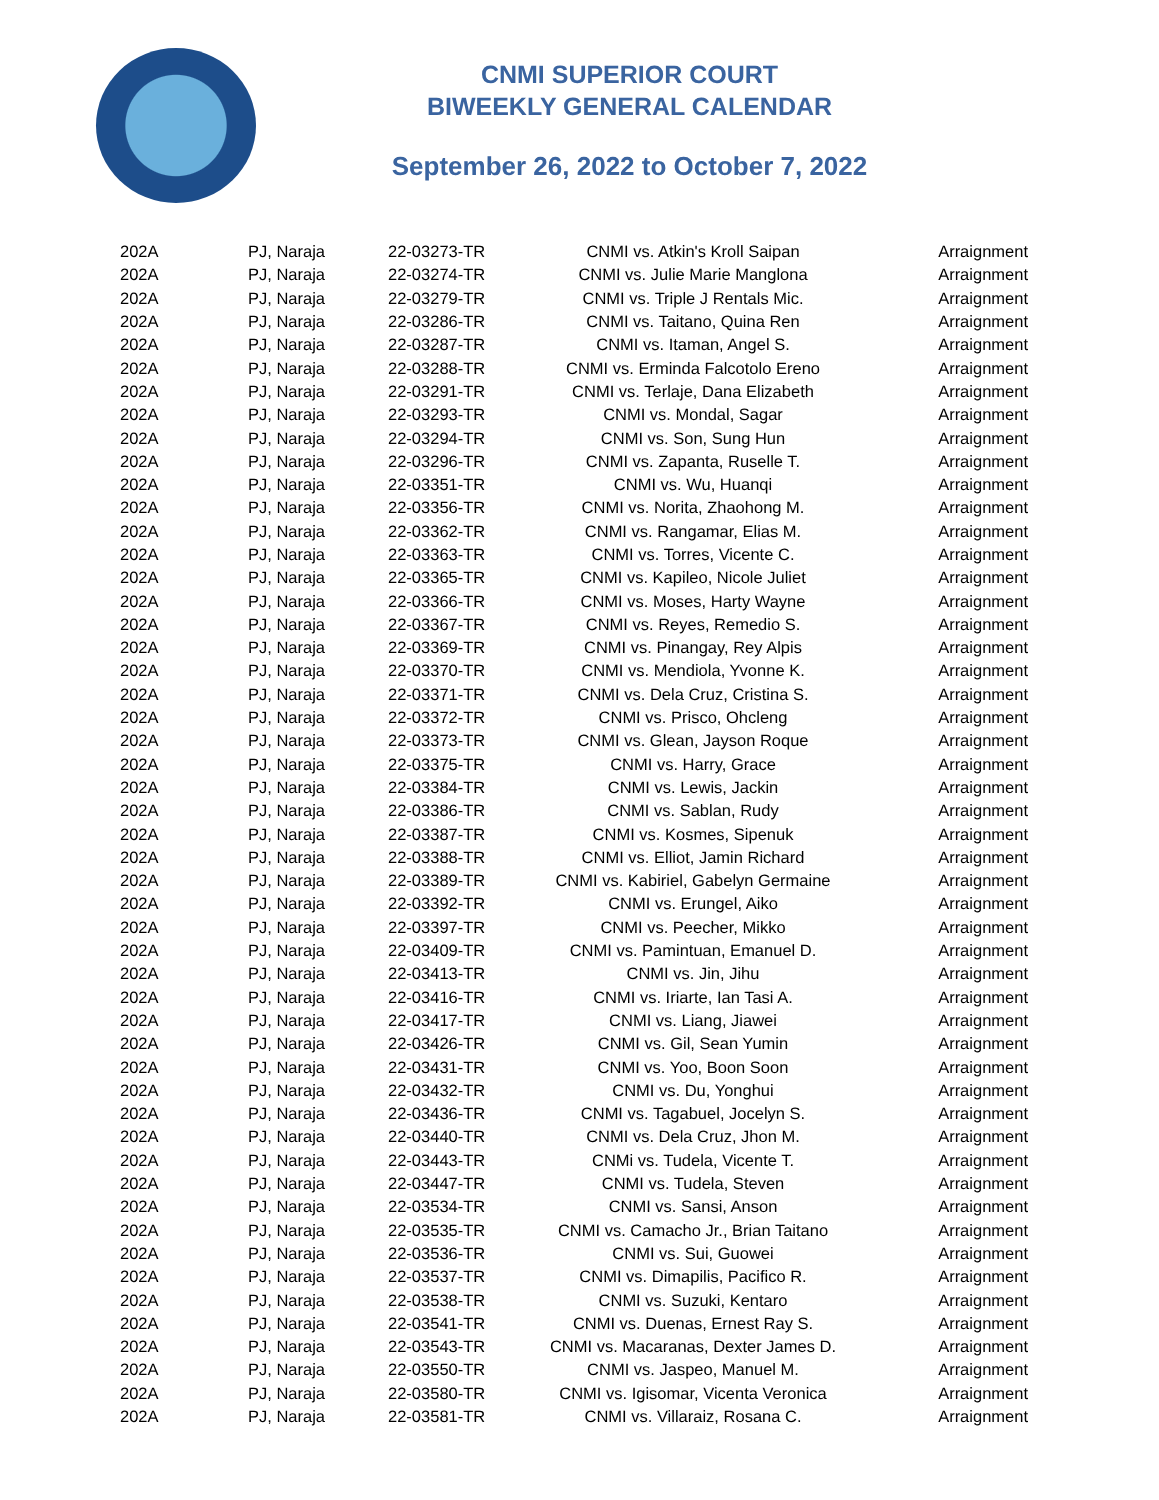CNMI SUPERIOR COURT
BIWEEKLY GENERAL CALENDAR
September 26, 2022 to October 7, 2022
| 202A | PJ, Naraja | 22-03273-TR | CNMI vs. Atkin's Kroll Saipan | Arraignment |
| 202A | PJ, Naraja | 22-03274-TR | CNMI vs. Julie Marie Manglona | Arraignment |
| 202A | PJ, Naraja | 22-03279-TR | CNMI vs. Triple J Rentals Mic. | Arraignment |
| 202A | PJ, Naraja | 22-03286-TR | CNMI vs. Taitano, Quina Ren | Arraignment |
| 202A | PJ, Naraja | 22-03287-TR | CNMI vs. Itaman, Angel S. | Arraignment |
| 202A | PJ, Naraja | 22-03288-TR | CNMI vs. Erminda Falcotolo Ereno | Arraignment |
| 202A | PJ, Naraja | 22-03291-TR | CNMI vs. Terlaje, Dana Elizabeth | Arraignment |
| 202A | PJ, Naraja | 22-03293-TR | CNMI vs. Mondal, Sagar | Arraignment |
| 202A | PJ, Naraja | 22-03294-TR | CNMI vs. Son, Sung Hun | Arraignment |
| 202A | PJ, Naraja | 22-03296-TR | CNMI vs. Zapanta, Ruselle T. | Arraignment |
| 202A | PJ, Naraja | 22-03351-TR | CNMI vs. Wu, Huanqi | Arraignment |
| 202A | PJ, Naraja | 22-03356-TR | CNMI vs. Norita, Zhaohong M. | Arraignment |
| 202A | PJ, Naraja | 22-03362-TR | CNMI vs. Rangamar, Elias M. | Arraignment |
| 202A | PJ, Naraja | 22-03363-TR | CNMI vs. Torres, Vicente C. | Arraignment |
| 202A | PJ, Naraja | 22-03365-TR | CNMI vs. Kapileo, Nicole Juliet | Arraignment |
| 202A | PJ, Naraja | 22-03366-TR | CNMI vs. Moses, Harty Wayne | Arraignment |
| 202A | PJ, Naraja | 22-03367-TR | CNMI vs. Reyes, Remedio S. | Arraignment |
| 202A | PJ, Naraja | 22-03369-TR | CNMI vs. Pinangay, Rey Alpis | Arraignment |
| 202A | PJ, Naraja | 22-03370-TR | CNMI vs. Mendiola, Yvonne K. | Arraignment |
| 202A | PJ, Naraja | 22-03371-TR | CNMI vs. Dela Cruz, Cristina S. | Arraignment |
| 202A | PJ, Naraja | 22-03372-TR | CNMI vs. Prisco, Ohcleng | Arraignment |
| 202A | PJ, Naraja | 22-03373-TR | CNMI vs. Glean, Jayson Roque | Arraignment |
| 202A | PJ, Naraja | 22-03375-TR | CNMI vs. Harry, Grace | Arraignment |
| 202A | PJ, Naraja | 22-03384-TR | CNMI vs. Lewis, Jackin | Arraignment |
| 202A | PJ, Naraja | 22-03386-TR | CNMI vs. Sablan, Rudy | Arraignment |
| 202A | PJ, Naraja | 22-03387-TR | CNMI vs. Kosmes, Sipenuk | Arraignment |
| 202A | PJ, Naraja | 22-03388-TR | CNMI vs. Elliot, Jamin Richard | Arraignment |
| 202A | PJ, Naraja | 22-03389-TR | CNMI vs. Kabiriel, Gabelyn Germaine | Arraignment |
| 202A | PJ, Naraja | 22-03392-TR | CNMI vs. Erungel, Aiko | Arraignment |
| 202A | PJ, Naraja | 22-03397-TR | CNMI vs. Peecher, Mikko | Arraignment |
| 202A | PJ, Naraja | 22-03409-TR | CNMI vs. Pamintuan, Emanuel D. | Arraignment |
| 202A | PJ, Naraja | 22-03413-TR | CNMI vs. Jin, Jihu | Arraignment |
| 202A | PJ, Naraja | 22-03416-TR | CNMI vs. Iriarte, Ian Tasi A. | Arraignment |
| 202A | PJ, Naraja | 22-03417-TR | CNMI vs. Liang, Jiawei | Arraignment |
| 202A | PJ, Naraja | 22-03426-TR | CNMI vs. Gil, Sean Yumin | Arraignment |
| 202A | PJ, Naraja | 22-03431-TR | CNMI vs. Yoo, Boon Soon | Arraignment |
| 202A | PJ, Naraja | 22-03432-TR | CNMI vs. Du, Yonghui | Arraignment |
| 202A | PJ, Naraja | 22-03436-TR | CNMI vs. Tagabuel, Jocelyn S. | Arraignment |
| 202A | PJ, Naraja | 22-03440-TR | CNMI vs. Dela Cruz, Jhon M. | Arraignment |
| 202A | PJ, Naraja | 22-03443-TR | CNMi vs. Tudela, Vicente T. | Arraignment |
| 202A | PJ, Naraja | 22-03447-TR | CNMI vs. Tudela, Steven | Arraignment |
| 202A | PJ, Naraja | 22-03534-TR | CNMI vs. Sansi, Anson | Arraignment |
| 202A | PJ, Naraja | 22-03535-TR | CNMI vs. Camacho Jr., Brian Taitano | Arraignment |
| 202A | PJ, Naraja | 22-03536-TR | CNMI vs. Sui, Guowei | Arraignment |
| 202A | PJ, Naraja | 22-03537-TR | CNMI vs. Dimapilis, Pacifico R. | Arraignment |
| 202A | PJ, Naraja | 22-03538-TR | CNMI vs. Suzuki, Kentaro | Arraignment |
| 202A | PJ, Naraja | 22-03541-TR | CNMI vs. Duenas, Ernest Ray S. | Arraignment |
| 202A | PJ, Naraja | 22-03543-TR | CNMI vs. Macaranas, Dexter James D. | Arraignment |
| 202A | PJ, Naraja | 22-03550-TR | CNMI vs. Jaspeo, Manuel M. | Arraignment |
| 202A | PJ, Naraja | 22-03580-TR | CNMI vs. Igisomar, Vicenta Veronica | Arraignment |
| 202A | PJ, Naraja | 22-03581-TR | CNMI vs. Villaraiz, Rosana C. | Arraignment |